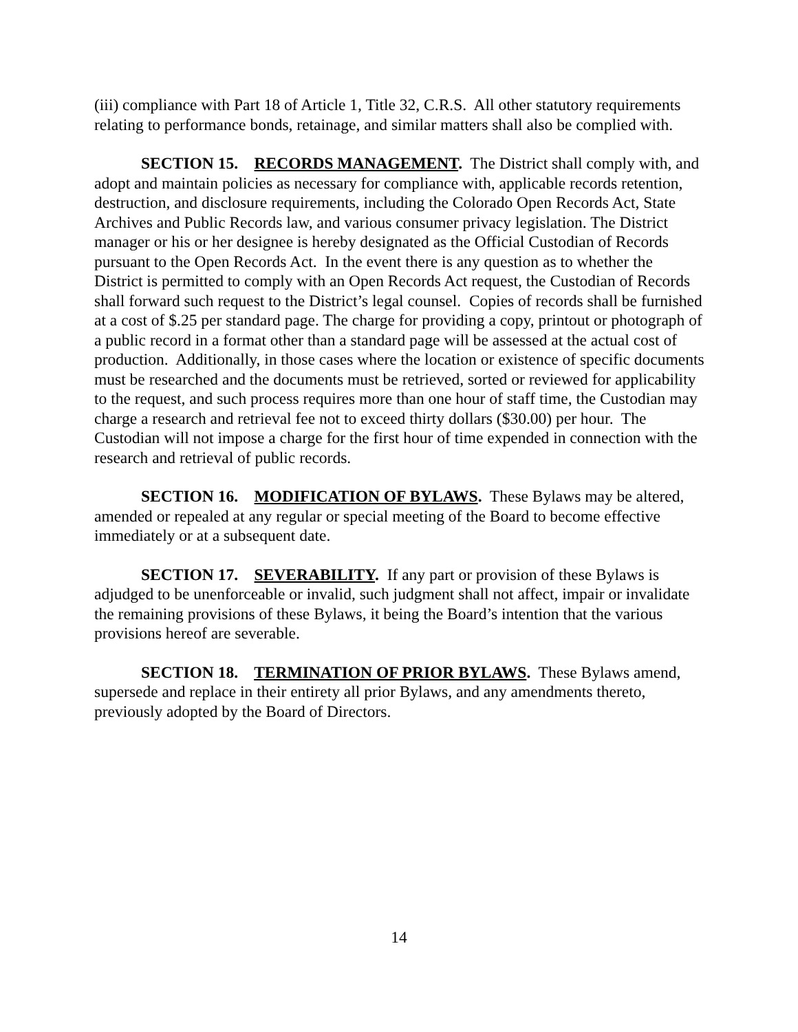(iii) compliance with Part 18 of Article 1, Title 32, C.R.S. All other statutory requirements relating to performance bonds, retainage, and similar matters shall also be complied with.
SECTION 15. RECORDS MANAGEMENT. The District shall comply with, and adopt and maintain policies as necessary for compliance with, applicable records retention, destruction, and disclosure requirements, including the Colorado Open Records Act, State Archives and Public Records law, and various consumer privacy legislation. The District manager or his or her designee is hereby designated as the Official Custodian of Records pursuant to the Open Records Act. In the event there is any question as to whether the District is permitted to comply with an Open Records Act request, the Custodian of Records shall forward such request to the District’s legal counsel. Copies of records shall be furnished at a cost of $.25 per standard page. The charge for providing a copy, printout or photograph of a public record in a format other than a standard page will be assessed at the actual cost of production. Additionally, in those cases where the location or existence of specific documents must be researched and the documents must be retrieved, sorted or reviewed for applicability to the request, and such process requires more than one hour of staff time, the Custodian may charge a research and retrieval fee not to exceed thirty dollars ($30.00) per hour. The Custodian will not impose a charge for the first hour of time expended in connection with the research and retrieval of public records.
SECTION 16. MODIFICATION OF BYLAWS. These Bylaws may be altered, amended or repealed at any regular or special meeting of the Board to become effective immediately or at a subsequent date.
SECTION 17. SEVERABILITY. If any part or provision of these Bylaws is adjudged to be unenforceable or invalid, such judgment shall not affect, impair or invalidate the remaining provisions of these Bylaws, it being the Board’s intention that the various provisions hereof are severable.
SECTION 18. TERMINATION OF PRIOR BYLAWS. These Bylaws amend, supersede and replace in their entirety all prior Bylaws, and any amendments thereto, previously adopted by the Board of Directors.
14